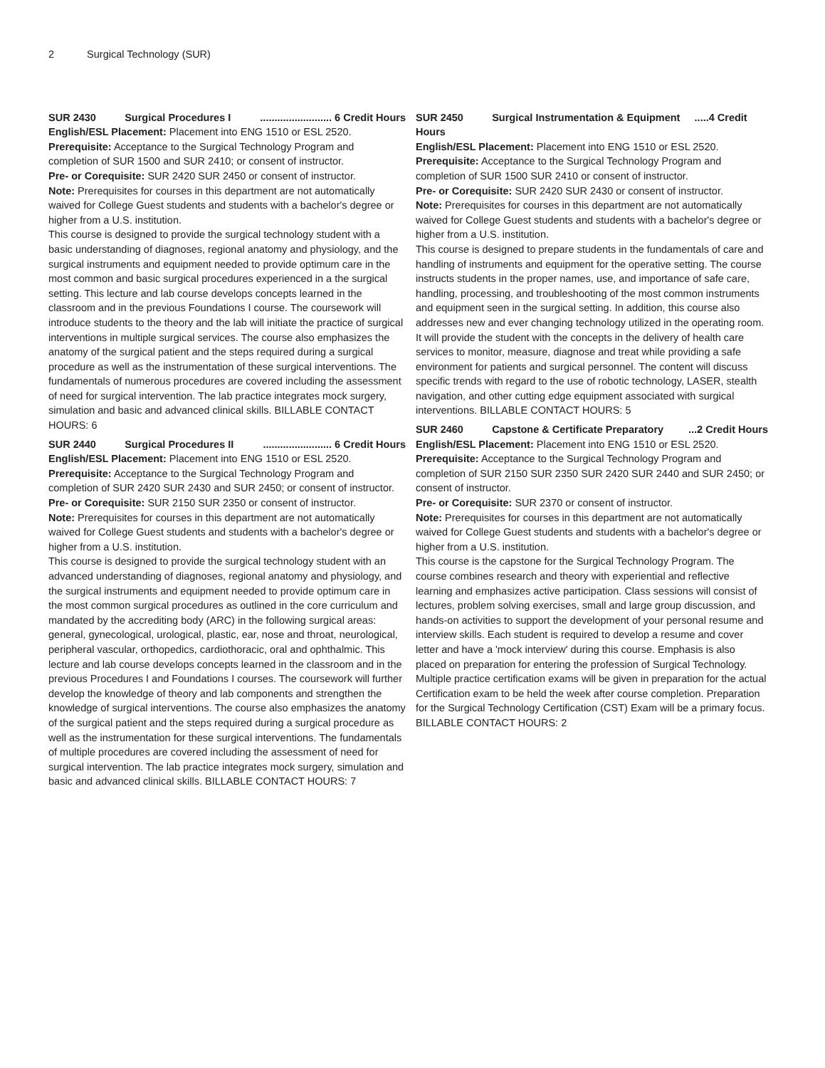2 Surgical Technology (SUR)
SUR 2430 Surgical Procedures I......................... 6 Credit Hours
English/ESL Placement: Placement into ENG 1510 or ESL 2520.
Prerequisite: Acceptance to the Surgical Technology Program and completion of SUR 1500 and SUR 2410; or consent of instructor.
Pre- or Corequisite: SUR 2420 SUR 2450 or consent of instructor.
Note: Prerequisites for courses in this department are not automatically waived for College Guest students and students with a bachelor's degree or higher from a U.S. institution.
This course is designed to provide the surgical technology student with a basic understanding of diagnoses, regional anatomy and physiology, and the surgical instruments and equipment needed to provide optimum care in the most common and basic surgical procedures experienced in a the surgical setting. This lecture and lab course develops concepts learned in the classroom and in the previous Foundations I course. The coursework will introduce students to the theory and the lab will initiate the practice of surgical interventions in multiple surgical services. The course also emphasizes the anatomy of the surgical patient and the steps required during a surgical procedure as well as the instrumentation of these surgical interventions. The fundamentals of numerous procedures are covered including the assessment of need for surgical intervention. The lab practice integrates mock surgery, simulation and basic and advanced clinical skills. BILLABLE CONTACT HOURS: 6
SUR 2440 Surgical Procedures II........................ 6 Credit Hours
English/ESL Placement: Placement into ENG 1510 or ESL 2520.
Prerequisite: Acceptance to the Surgical Technology Program and completion of SUR 2420 SUR 2430 and SUR 2450; or consent of instructor.
Pre- or Corequisite: SUR 2150 SUR 2350 or consent of instructor.
Note: Prerequisites for courses in this department are not automatically waived for College Guest students and students with a bachelor's degree or higher from a U.S. institution.
This course is designed to provide the surgical technology student with an advanced understanding of diagnoses, regional anatomy and physiology, and the surgical instruments and equipment needed to provide optimum care in the most common surgical procedures as outlined in the core curriculum and mandated by the accrediting body (ARC) in the following surgical areas: general, gynecological, urological, plastic, ear, nose and throat, neurological, peripheral vascular, orthopedics, cardiothoracic, oral and ophthalmic. This lecture and lab course develops concepts learned in the classroom and in the previous Procedures I and Foundations I courses. The coursework will further develop the knowledge of theory and lab components and strengthen the knowledge of surgical interventions. The course also emphasizes the anatomy of the surgical patient and the steps required during a surgical procedure as well as the instrumentation for these surgical interventions. The fundamentals of multiple procedures are covered including the assessment of need for surgical intervention. The lab practice integrates mock surgery, simulation and basic and advanced clinical skills. BILLABLE CONTACT HOURS: 7
SUR 2450 Surgical Instrumentation & Equipment .....4 Credit Hours
English/ESL Placement: Placement into ENG 1510 or ESL 2520.
Prerequisite: Acceptance to the Surgical Technology Program and completion of SUR 1500 SUR 2410 or consent of instructor.
Pre- or Corequisite: SUR 2420 SUR 2430 or consent of instructor.
Note: Prerequisites for courses in this department are not automatically waived for College Guest students and students with a bachelor's degree or higher from a U.S. institution.
This course is designed to prepare students in the fundamentals of care and handling of instruments and equipment for the operative setting. The course instructs students in the proper names, use, and importance of safe care, handling, processing, and troubleshooting of the most common instruments and equipment seen in the surgical setting. In addition, this course also addresses new and ever changing technology utilized in the operating room. It will provide the student with the concepts in the delivery of health care services to monitor, measure, diagnose and treat while providing a safe environment for patients and surgical personnel. The content will discuss specific trends with regard to the use of robotic technology, LASER, stealth navigation, and other cutting edge equipment associated with surgical interventions. BILLABLE CONTACT HOURS: 5
SUR 2460 Capstone & Certificate Preparatory...2 Credit Hours
English/ESL Placement: Placement into ENG 1510 or ESL 2520.
Prerequisite: Acceptance to the Surgical Technology Program and completion of SUR 2150 SUR 2350 SUR 2420 SUR 2440 and SUR 2450; or consent of instructor.
Pre- or Corequisite: SUR 2370 or consent of instructor.
Note: Prerequisites for courses in this department are not automatically waived for College Guest students and students with a bachelor's degree or higher from a U.S. institution.
This course is the capstone for the Surgical Technology Program. The course combines research and theory with experiential and reflective learning and emphasizes active participation. Class sessions will consist of lectures, problem solving exercises, small and large group discussion, and hands-on activities to support the development of your personal resume and interview skills. Each student is required to develop a resume and cover letter and have a 'mock interview' during this course. Emphasis is also placed on preparation for entering the profession of Surgical Technology. Multiple practice certification exams will be given in preparation for the actual Certification exam to be held the week after course completion. Preparation for the Surgical Technology Certification (CST) Exam will be a primary focus. BILLABLE CONTACT HOURS: 2